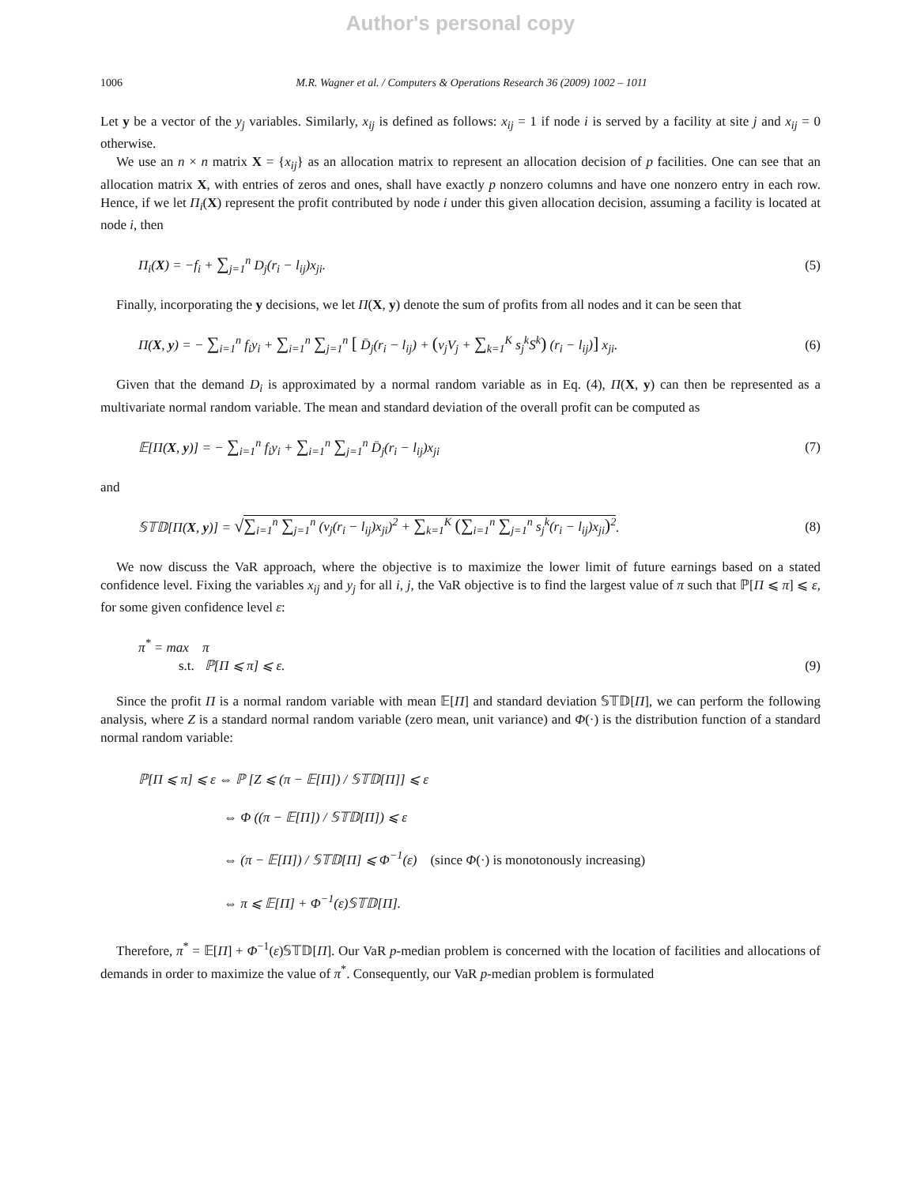Author's personal copy
1006 M.R. Wagner et al. / Computers & Operations Research 36 (2009) 1002 – 1011
Let y be a vector of the y<sub>j</sub> variables. Similarly, x<sub>ij</sub> is defined as follows: x<sub>ij</sub> = 1 if node i is served by a facility at site j and x<sub>ij</sub> = 0 otherwise.
We use an n × n matrix X = {x<sub>ij</sub>} as an allocation matrix to represent an allocation decision of p facilities. One can see that an allocation matrix X, with entries of zeros and ones, shall have exactly p nonzero columns and have one nonzero entry in each row. Hence, if we let Π<sub>i</sub>(X) represent the profit contributed by node i under this given allocation decision, assuming a facility is located at node i, then
Π<sub>i</sub>(X) = −f<sub>i</sub> + ∑<sub>j=1</sub><sup>n</sup> D<sub>j</sub>(r<sub>i</sub> − l<sub>ij</sub>)x<sub>ji</sub>. (5)
Finally, incorporating the y decisions, we let Π(X, y) denote the sum of profits from all nodes and it can be seen that
Π(X, y) = − ∑<sub>i=1</sub><sup>n</sup> f<sub>i</sub>y<sub>i</sub> + ∑<sub>i=1</sub><sup>n</sup> ∑<sub>j=1</sub><sup>n</sup> [ D̄<sub>j</sub>(r<sub>i</sub> − l<sub>ij</sub>) + (v<sub>j</sub>V<sub>j</sub> + ∑<sub>k=1</sub><sup>K</sup> s<sub>j</sub><sup>k</sup>S<sup>k</sup>) (r<sub>i</sub> − l<sub>ij</sub>)] x<sub>ji</sub>. (6)
Given that the demand D<sub>i</sub> is approximated by a normal random variable as in Eq. (4), Π(X, y) can then be represented as a multivariate normal random variable. The mean and standard deviation of the overall profit can be computed as
𝔼[Π(X, y)] = − ∑<sub>i=1</sub><sup>n</sup> f<sub>i</sub>y<sub>i</sub> + ∑<sub>i=1</sub><sup>n</sup> ∑<sub>j=1</sub><sup>n</sup> D̄<sub>j</sub>(r<sub>i</sub> − l<sub>ij</sub>)x<sub>ji</sub> (7)
and
𝕊𝕋𝔻[Π(X, y)] = √∑<sub>i=1</sub><sup>n</sup> ∑<sub>j=1</sub><sup>n</sup> (v<sub>j</sub>(r<sub>i</sub> − l<sub>ij</sub>)x<sub>ji</sub>)<sup>2</sup> + ∑<sub>k=1</sub><sup>K</sup> (∑<sub>i=1</sub><sup>n</sup> ∑<sub>j=1</sub><sup>n</sup> s<sub>j</sub><sup>k</sup>(r<sub>i</sub> − l<sub>ij</sub>)x<sub>ji</sub>)<sup>2</sup>. (8)
We now discuss the VaR approach, where the objective is to maximize the lower limit of future earnings based on a stated confidence level. Fixing the variables x<sub>ij</sub> and y<sub>j</sub> for all i, j, the VaR objective is to find the largest value of π such that ℙ[Π ⩽ π] ⩽ ε, for some given confidence level ε:
π<sup>*</sup> = max π
s.t. ℙ[Π ⩽ π] ⩽ ε. (9)
Since the profit Π is a normal random variable with mean 𝔼[Π] and standard deviation 𝕊𝕋𝔻[Π], we can perform the following analysis, where Z is a standard normal random variable (zero mean, unit variance) and Φ(·) is the distribution function of a standard normal random variable:
ℙ[Π ⩽ π] ⩽ ε ⇔ ℙ [Z ⩽ (π − 𝔼[Π]) / 𝕊𝕋𝔻[Π]] ⩽ ε
⇔ Φ ((π − 𝔼[Π]) / 𝕊𝕋𝔻[Π]) ⩽ ε
⇔ (π − 𝔼[Π]) / 𝕊𝕋𝔻[Π] ⩽ Φ<sup>−1</sup>(ε) (since Φ(·) is monotonously increasing)
⇔ π ⩽ 𝔼[Π] + Φ<sup>−1</sup>(ε)𝕊𝕋𝔻[Π].
Therefore, π<sup>*</sup> = 𝔼[Π] + Φ<sup>−1</sup>(ε)𝕊𝕋𝔻[Π]. Our VaR p-median problem is concerned with the location of facilities and allocations of demands in order to maximize the value of π<sup>*</sup>. Consequently, our VaR p-median problem is formulated